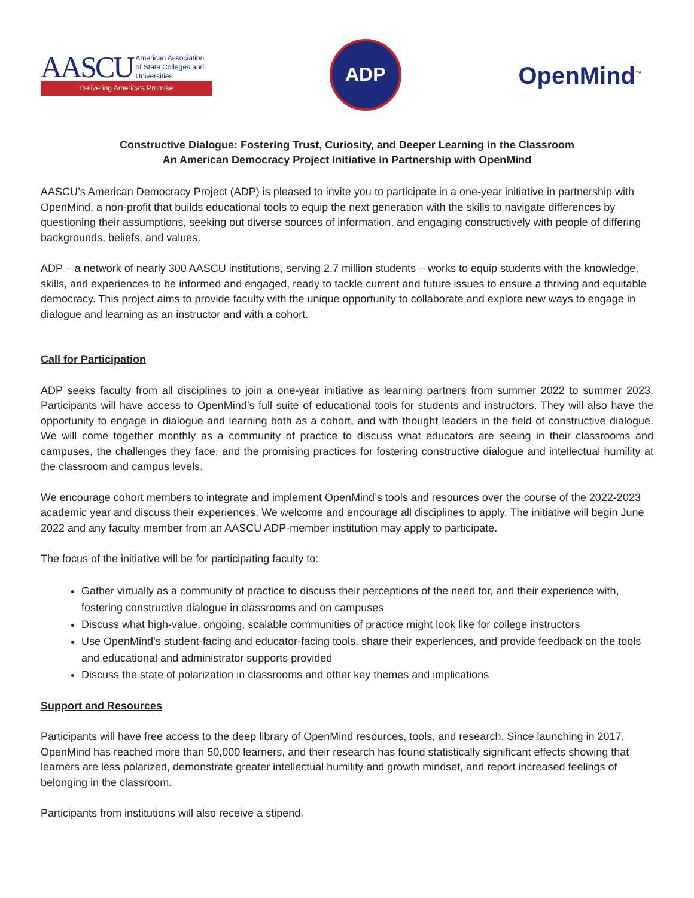AASCU American Association
of State Colleges and
Universities
Delivering America's Promise
ADP
OpenMind<sup>™</sup>
Constructive Dialogue: Fostering Trust, Curiosity, and Deeper Learning in the Classroom
An American Democracy Project Initiative in Partnership with OpenMind
AASCU’s American Democracy Project (ADP) is pleased to invite you to participate in a one-year initiative in partnership with OpenMind, a non-profit that builds educational tools to equip the next generation with the skills to navigate differences by questioning their assumptions, seeking out diverse sources of information, and engaging constructively with people of differing backgrounds, beliefs, and values.
ADP – a network of nearly 300 AASCU institutions, serving 2.7 million students – works to equip students with the knowledge, skills, and experiences to be informed and engaged, ready to tackle current and future issues to ensure a thriving and equitable democracy. This project aims to provide faculty with the unique opportunity to collaborate and explore new ways to engage in dialogue and learning as an instructor and with a cohort.
Call for Participation
ADP seeks faculty from all disciplines to join a one-year initiative as learning partners from summer 2022 to summer 2023. Participants will have access to OpenMind’s full suite of educational tools for students and instructors. They will also have the opportunity to engage in dialogue and learning both as a cohort, and with thought leaders in the field of constructive dialogue. We will come together monthly as a community of practice to discuss what educators are seeing in their classrooms and campuses, the challenges they face, and the promising practices for fostering constructive dialogue and intellectual humility at the classroom and campus levels.
We encourage cohort members to integrate and implement OpenMind’s tools and resources over the course of the 2022-2023 academic year and discuss their experiences. We welcome and encourage all disciplines to apply. The initiative will begin June 2022 and any faculty member from an AASCU ADP-member institution may apply to participate.
The focus of the initiative will be for participating faculty to:
Gather virtually as a community of practice to discuss their perceptions of the need for, and their experience with, fostering constructive dialogue in classrooms and on campuses
Discuss what high-value, ongoing, scalable communities of practice might look like for college instructors
Use OpenMind’s student-facing and educator-facing tools, share their experiences, and provide feedback on the tools and educational and administrator supports provided
Discuss the state of polarization in classrooms and other key themes and implications
Support and Resources
Participants will have free access to the deep library of OpenMind resources, tools, and research. Since launching in 2017, OpenMind has reached more than 50,000 learners, and their research has found statistically significant effects showing that learners are less polarized, demonstrate greater intellectual humility and growth mindset, and report increased feelings of belonging in the classroom.
Participants from institutions will also receive a stipend.